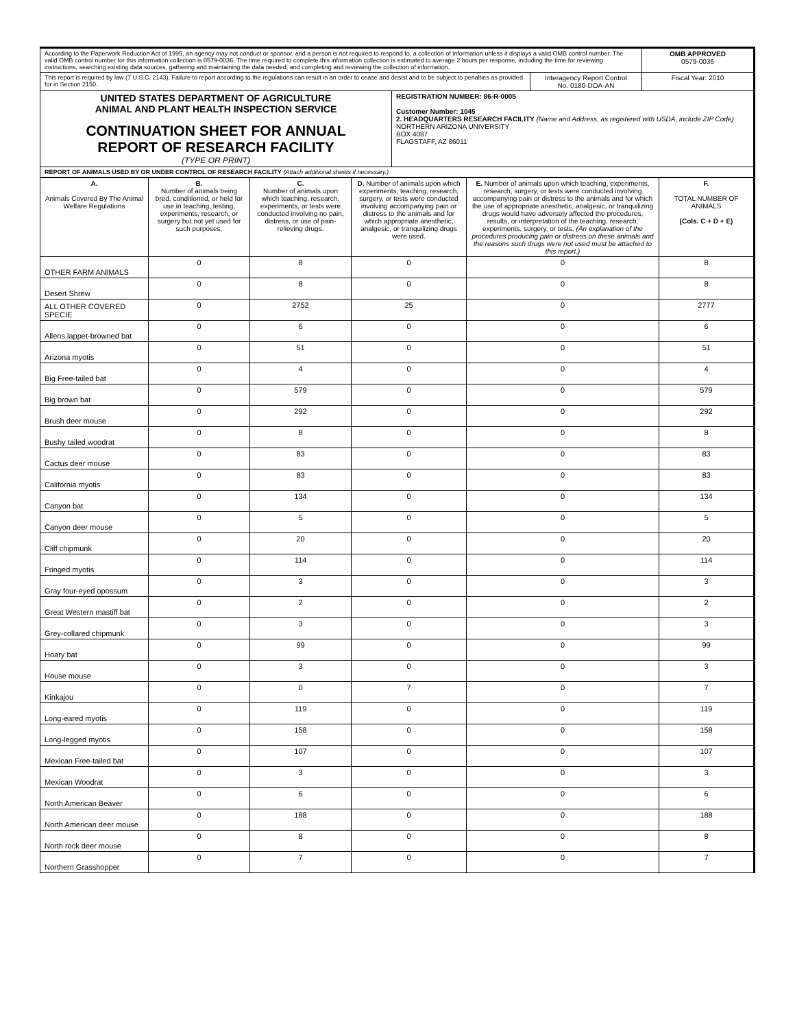| According to the Paperwork Reduction Act of 1995, an agency may not conduct or sponsor, and a person is not required to respond to, a collection of information unless it displays a valid OMB control number. The valid OMB control number for this information collection is 0579-0036. The time required to complete this information collection is estimated to average 2 hours per response, including the time for reviewing instructions, searching existing data sources, gathering and maintaining the data needed, and completing and reviewing the collection of information. | | | OMB APPROVED 0579-0036 |
| This report is required by law (7 U.S.C. 2143). Failure to report according to the regulations can result in an order to cease and desist and to be subject to penalties as provided for in Section 2150. | | Interagency Report Control No. 0180-DOA-AN | Fiscal Year: 2010 |
| UNITED STATES DEPARTMENT OF AGRICULTURE ANIMAL AND PLANT HEALTH INSPECTION SERVICE CONTINUATION SHEET FOR ANNUAL REPORT OF RESEARCH FACILITY (TYPE OR PRINT) | REGISTRATION NUMBER: 86-R-0005 Customer Number: 1045 2. HEADQUARTERS RESEARCH FACILITY (Name and Address, as registered with USDA, include ZIP Code) NORTHERN ARIZONA UNIVERSITY BOX 4087 FLAGSTAFF, AZ 86011 | | |
| REPORT OF ANIMALS USED BY OR UNDER CONTROL OF RESEARCH FACILITY (Attach additional sheets if necessary.) | | | |
| A. Animals Covered By The Animal Welfare Regulations | B. Number of animals being bred, conditioned, or held for use in teaching, testing, experiments, research, or surgery but not yet used for such purposes. | C. Number of animals upon which teaching, research, experiments, or tests were conducted involving no pain, distress, or use of pain-relieving drugs. | D. Number of animals upon which experiments, teaching, research, surgery, or tests were conducted involving accompanying pain or distress to the animals and for which appropriate anesthetic, analgesic, or tranquilizing drugs were used. | E. Number of animals upon which teaching, experiments, research, surgery, or tests were conducted involving accompanying pain or distress to the animals and for which the use of appropriate anesthetic, analgesic, or tranquilizing drugs would have adversely affected the procedures, results, or interpretation of the teaching, research, experiments, surgery, or tests. (An explanation of the procedures producing pain or distress on these animals and the reasons such drugs were not used must be attached to this report.) | F. TOTAL NUMBER OF ANIMALS (Cols. C + D + E) |
| --- | --- | --- | --- | --- | --- |
| OTHER FARM ANIMALS | 0 | 8 | 0 | 0 | 8 |
| Desert Shrew | 0 | 8 | 0 | 0 | 8 |
| ALL OTHER COVERED SPECIE | 0 | 2752 | 25 | 0 | 2777 |
| Allens lappet-browned bat | 0 | 6 | 0 | 0 | 6 |
| Arizona myotis | 0 | 51 | 0 | 0 | 51 |
| Big Free-tailed bat | 0 | 4 | 0 | 0 | 4 |
| Big brown bat | 0 | 579 | 0 | 0 | 579 |
| Brush deer mouse | 0 | 292 | 0 | 0 | 292 |
| Bushy tailed woodrat | 0 | 8 | 0 | 0 | 8 |
| Cactus deer mouse | 0 | 83 | 0 | 0 | 83 |
| California myotis | 0 | 83 | 0 | 0 | 83 |
| Canyon bat | 0 | 134 | 0 | 0 | 134 |
| Canyon deer mouse | 0 | 5 | 0 | 0 | 5 |
| Cliff chipmunk | 0 | 20 | 0 | 0 | 20 |
| Fringed myotis | 0 | 114 | 0 | 0 | 114 |
| Gray four-eyed opossum | 0 | 3 | 0 | 0 | 3 |
| Great Western mastiff bat | 0 | 2 | 0 | 0 | 2 |
| Grey-collared chipmunk | 0 | 3 | 0 | 0 | 3 |
| Hoary bat | 0 | 99 | 0 | 0 | 99 |
| House mouse | 0 | 3 | 0 | 0 | 3 |
| Kinkajou | 0 | 0 | 7 | 0 | 7 |
| Long-eared myotis | 0 | 119 | 0 | 0 | 119 |
| Long-legged myotis | 0 | 158 | 0 | 0 | 158 |
| Mexican Free-tailed bat | 0 | 107 | 0 | 0 | 107 |
| Mexican Woodrat | 0 | 3 | 0 | 0 | 3 |
| North American Beaver | 0 | 6 | 0 | 0 | 6 |
| North American deer mouse | 0 | 188 | 0 | 0 | 188 |
| North rock deer mouse | 0 | 8 | 0 | 0 | 8 |
| Northern Grasshopper | 0 | 7 | 0 | 0 | 7 |